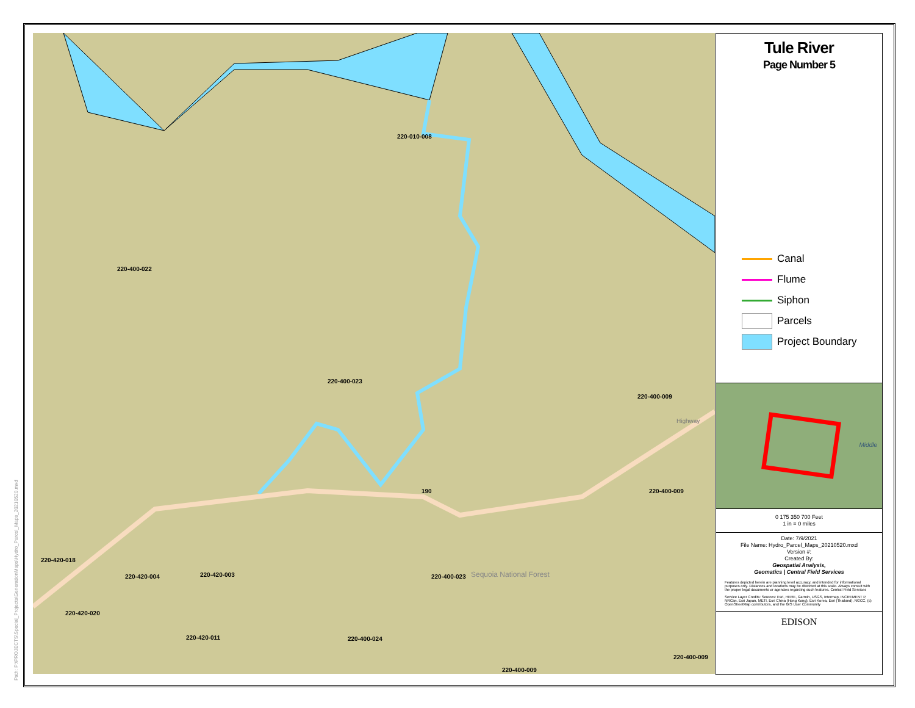220-010-008
220-400-022
220-400-023
220-400-009
220-400-009
220-420-018
220-420-004 220-420-003 220-400-023
220-420-020
220-420-011 220-400-024
220-400-009
220-400-009
190
Highway
Sequoia National Forest
Tule River
Page Number 5
Canal
Flume
Siphon
Parcels
Project Boundary
Middle
0 175 350 700 Feet
1 in = 0 miles
Date: 7/9/2021
File Name: Hydro_Parcel_Maps_20210520.mxd
Version #:
Created By:
Geospatial Analysis,
Geomatics | Central Field Services
Features depicted herein are planning level accuracy, and intended for informational purposes only. Distances and locations may be distorted at this scale. Always consult with the proper legal documents or agencies regarding such features. Central Field Services
Service Layer Credits: Sources: Esri, HERE, Garmin, USGS, Intermap, INCREMENT P, NRCan, Esri Japan, METI, Esri China (Hong Kong), Esri Korea, Esri (Thailand), NGCC, (c) OpenStreetMap contributors, and the GIS User Community
EDISON
Path: P:\PROJECTS\Special_Projects\GenerationMaps\Hydro_Parcel_Maps_20210520.mxd